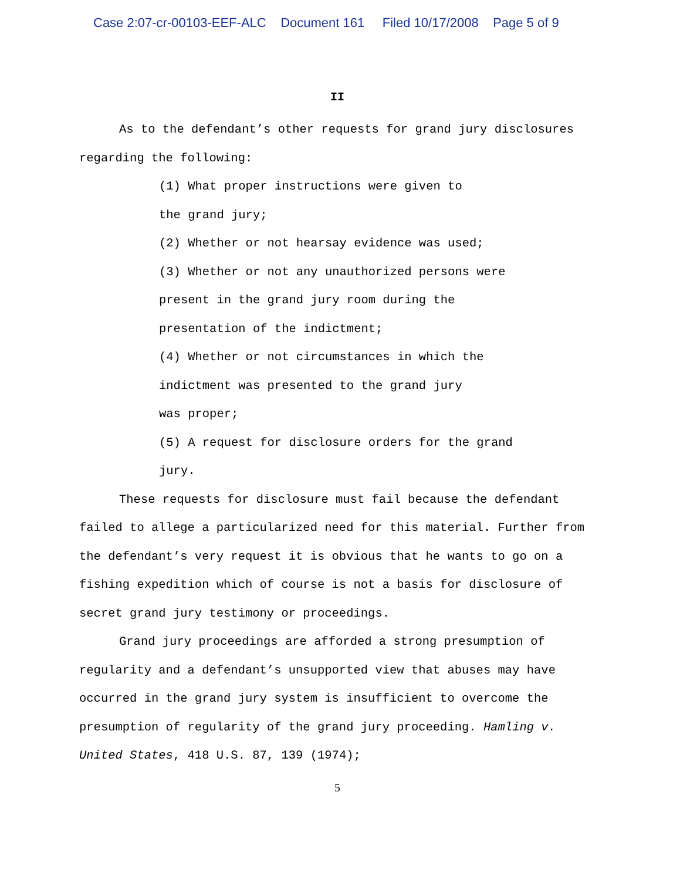Case 2:07-cr-00103-EEF-ALC Document 161 Filed 10/17/2008 Page 5 of 9
II
As to the defendant’s other requests for grand jury disclosures regarding the following:
(1) What proper instructions were given to
the grand jury;
(2) Whether or not hearsay evidence was used;
(3) Whether or not any unauthorized persons were
present in the grand jury room during the
presentation of the indictment;
(4) Whether or not circumstances in which the
indictment was presented to the grand jury
was proper;
(5) A request for disclosure orders for the grand
jury.
These requests for disclosure must fail because the defendant failed to allege a particularized need for this material. Further from the defendant’s very request it is obvious that he wants to go on a fishing expedition which of course is not a basis for disclosure of secret grand jury testimony or proceedings.
Grand jury proceedings are afforded a strong presumption of regularity and a defendant’s unsupported view that abuses may have occurred in the grand jury system is insufficient to overcome the presumption of regularity of the grand jury proceeding. Hamling v. United States, 418 U.S. 87, 139 (1974);
5